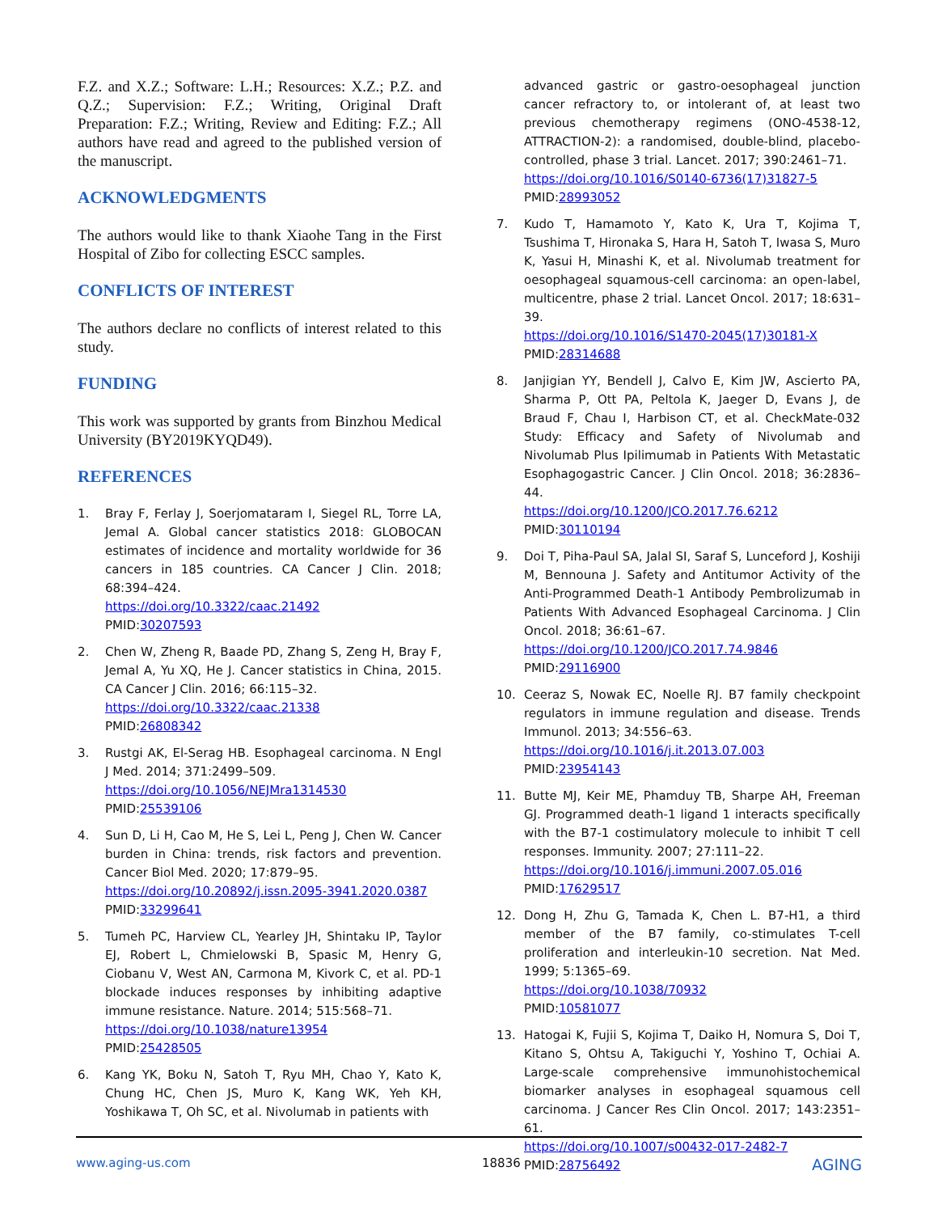F.Z. and X.Z.; Software: L.H.; Resources: X.Z.; P.Z. and Q.Z.; Supervision: F.Z.; Writing, Original Draft Preparation: F.Z.; Writing, Review and Editing: F.Z.; All authors have read and agreed to the published version of the manuscript.
ACKNOWLEDGMENTS
The authors would like to thank Xiaohe Tang in the First Hospital of Zibo for collecting ESCC samples.
CONFLICTS OF INTEREST
The authors declare no conflicts of interest related to this study.
FUNDING
This work was supported by grants from Binzhou Medical University (BY2019KYQD49).
REFERENCES
1. Bray F, Ferlay J, Soerjomataram I, Siegel RL, Torre LA, Jemal A. Global cancer statistics 2018: GLOBOCAN estimates of incidence and mortality worldwide for 36 cancers in 185 countries. CA Cancer J Clin. 2018; 68:394–424.
https://doi.org/10.3322/caac.21492
PMID:30207593
2. Chen W, Zheng R, Baade PD, Zhang S, Zeng H, Bray F, Jemal A, Yu XQ, He J. Cancer statistics in China, 2015. CA Cancer J Clin. 2016; 66:115–32.
https://doi.org/10.3322/caac.21338
PMID:26808342
3. Rustgi AK, El-Serag HB. Esophageal carcinoma. N Engl J Med. 2014; 371:2499–509.
https://doi.org/10.1056/NEJMra1314530
PMID:25539106
4. Sun D, Li H, Cao M, He S, Lei L, Peng J, Chen W. Cancer burden in China: trends, risk factors and prevention. Cancer Biol Med. 2020; 17:879–95.
https://doi.org/10.20892/j.issn.2095-3941.2020.0387
PMID:33299641
5. Tumeh PC, Harview CL, Yearley JH, Shintaku IP, Taylor EJ, Robert L, Chmielowski B, Spasic M, Henry G, Ciobanu V, West AN, Carmona M, Kivork C, et al. PD-1 blockade induces responses by inhibiting adaptive immune resistance. Nature. 2014; 515:568–71.
https://doi.org/10.1038/nature13954
PMID:25428505
6. Kang YK, Boku N, Satoh T, Ryu MH, Chao Y, Kato K, Chung HC, Chen JS, Muro K, Kang WK, Yeh KH, Yoshikawa T, Oh SC, et al. Nivolumab in patients with
advanced gastric or gastro-oesophageal junction cancer refractory to, or intolerant of, at least two previous chemotherapy regimens (ONO-4538-12, ATTRACTION-2): a randomised, double-blind, placebo-controlled, phase 3 trial. Lancet. 2017; 390:2461–71.
https://doi.org/10.1016/S0140-6736(17)31827-5
PMID:28993052
7. Kudo T, Hamamoto Y, Kato K, Ura T, Kojima T, Tsushima T, Hironaka S, Hara H, Satoh T, Iwasa S, Muro K, Yasui H, Minashi K, et al. Nivolumab treatment for oesophageal squamous-cell carcinoma: an open-label, multicentre, phase 2 trial. Lancet Oncol. 2017; 18:631–39.
https://doi.org/10.1016/S1470-2045(17)30181-X
PMID:28314688
8. Janjigian YY, Bendell J, Calvo E, Kim JW, Ascierto PA, Sharma P, Ott PA, Peltola K, Jaeger D, Evans J, de Braud F, Chau I, Harbison CT, et al. CheckMate-032 Study: Efficacy and Safety of Nivolumab and Nivolumab Plus Ipilimumab in Patients With Metastatic Esophagogastric Cancer. J Clin Oncol. 2018; 36:2836–44.
https://doi.org/10.1200/JCO.2017.76.6212
PMID:30110194
9. Doi T, Piha-Paul SA, Jalal SI, Saraf S, Lunceford J, Koshiji M, Bennouna J. Safety and Antitumor Activity of the Anti-Programmed Death-1 Antibody Pembrolizumab in Patients With Advanced Esophageal Carcinoma. J Clin Oncol. 2018; 36:61–67.
https://doi.org/10.1200/JCO.2017.74.9846
PMID:29116900
10. Ceeraz S, Nowak EC, Noelle RJ. B7 family checkpoint regulators in immune regulation and disease. Trends Immunol. 2013; 34:556–63.
https://doi.org/10.1016/j.it.2013.07.003
PMID:23954143
11. Butte MJ, Keir ME, Phamduy TB, Sharpe AH, Freeman GJ. Programmed death-1 ligand 1 interacts specifically with the B7-1 costimulatory molecule to inhibit T cell responses. Immunity. 2007; 27:111–22.
https://doi.org/10.1016/j.immuni.2007.05.016
PMID:17629517
12. Dong H, Zhu G, Tamada K, Chen L. B7-H1, a third member of the B7 family, co-stimulates T-cell proliferation and interleukin-10 secretion. Nat Med. 1999; 5:1365–69.
https://doi.org/10.1038/70932
PMID:10581077
13. Hatogai K, Fujii S, Kojima T, Daiko H, Nomura S, Doi T, Kitano S, Ohtsu A, Takiguchi Y, Yoshino T, Ochiai A. Large-scale comprehensive immunohistochemical biomarker analyses in esophageal squamous cell carcinoma. J Cancer Res Clin Oncol. 2017; 143:2351–61.
https://doi.org/10.1007/s00432-017-2482-7
PMID:28756492
www.aging-us.com 18836 AGING